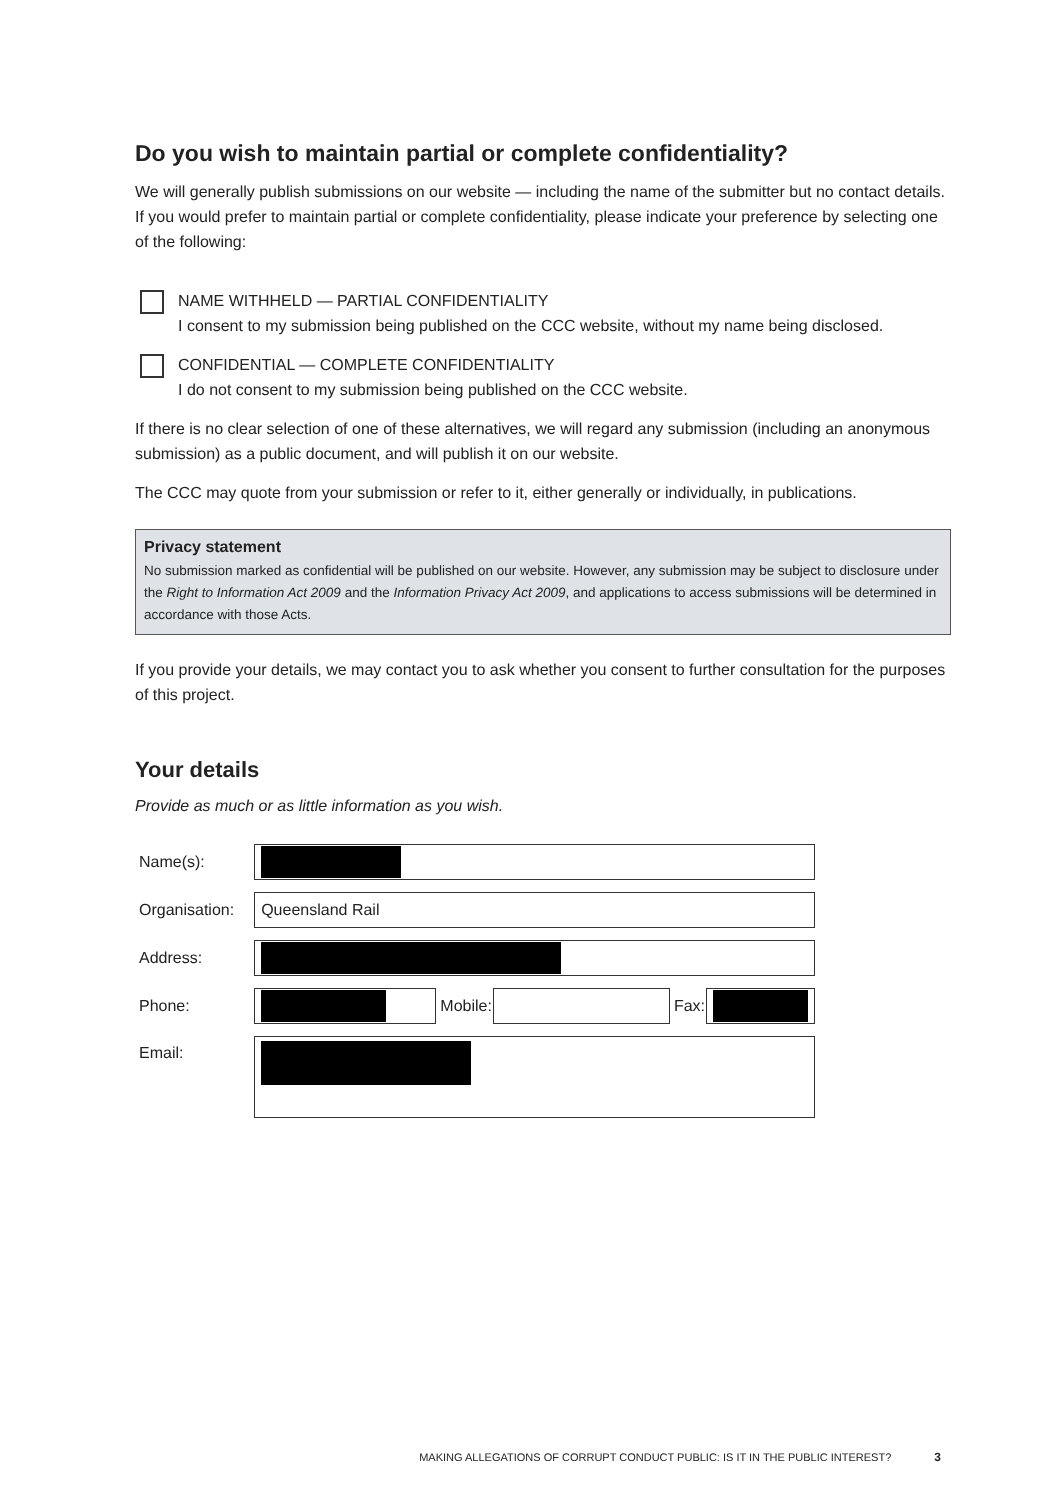Do you wish to maintain partial or complete confidentiality?
We will generally publish submissions on our website — including the name of the submitter but no contact details. If you would prefer to maintain partial or complete confidentiality, please indicate your preference by selecting one of the following:
NAME WITHHELD — PARTIAL CONFIDENTIALITY
I consent to my submission being published on the CCC website, without my name being disclosed.
CONFIDENTIAL — COMPLETE CONFIDENTIALITY
I do not consent to my submission being published on the CCC website.
If there is no clear selection of one of these alternatives, we will regard any submission (including an anonymous submission) as a public document, and will publish it on our website.
The CCC may quote from your submission or refer to it, either generally or individually, in publications.
Privacy statement
No submission marked as confidential will be published on our website. However, any submission may be subject to disclosure under the Right to Information Act 2009 and the Information Privacy Act 2009, and applications to access submissions will be determined in accordance with those Acts.
If you provide your details, we may contact you to ask whether you consent to further consultation for the purposes of this project.
Your details
Provide as much or as little information as you wish.
| Name(s): | | | | | |
| Organisation: | Queensland Rail | | | | |
| Address: | | | | | |
| Phone: | | Mobile: | | Fax: | |
| Email: | | | | | |
MAKING ALLEGATIONS OF CORRUPT CONDUCT PUBLIC: IS IT IN THE PUBLIC INTEREST? 3